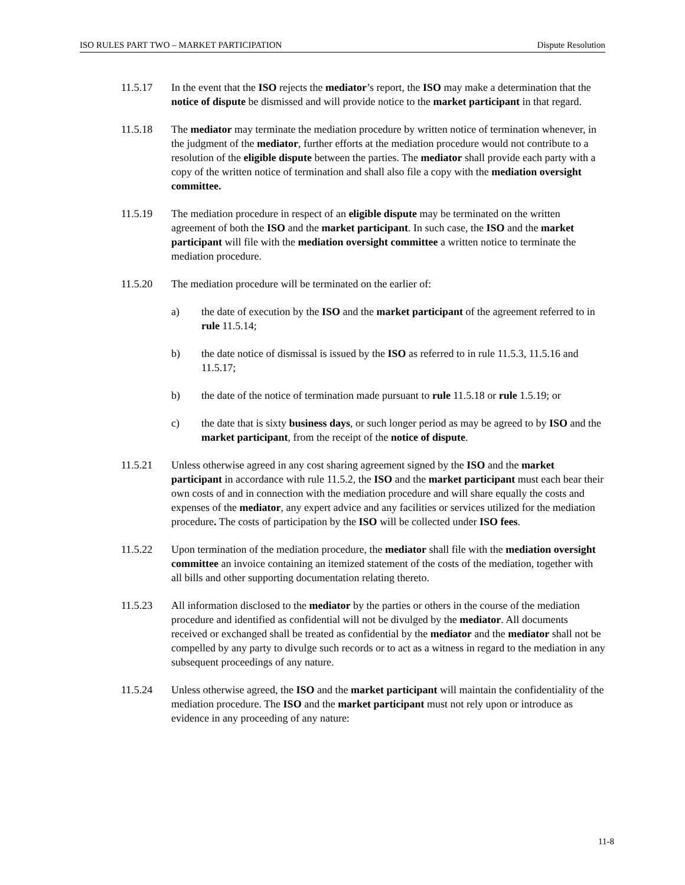ISO RULES PART TWO – MARKET PARTICIPATION Dispute Resolution
11.5.17 In the event that the ISO rejects the mediator’s report, the ISO may make a determination that the notice of dispute be dismissed and will provide notice to the market participant in that regard.
11.5.18 The mediator may terminate the mediation procedure by written notice of termination whenever, in the judgment of the mediator, further efforts at the mediation procedure would not contribute to a resolution of the eligible dispute between the parties. The mediator shall provide each party with a copy of the written notice of termination and shall also file a copy with the mediation oversight committee.
11.5.19 The mediation procedure in respect of an eligible dispute may be terminated on the written agreement of both the ISO and the market participant. In such case, the ISO and the market participant will file with the mediation oversight committee a written notice to terminate the mediation procedure.
11.5.20 The mediation procedure will be terminated on the earlier of:
a) the date of execution by the ISO and the market participant of the agreement referred to in rule 11.5.14;
b) the date notice of dismissal is issued by the ISO as referred to in rule 11.5.3, 11.5.16 and 11.5.17;
b) the date of the notice of termination made pursuant to rule 11.5.18 or rule 1.5.19; or
c) the date that is sixty business days, or such longer period as may be agreed to by ISO and the market participant, from the receipt of the notice of dispute.
11.5.21 Unless otherwise agreed in any cost sharing agreement signed by the ISO and the market participant in accordance with rule 11.5.2, the ISO and the market participant must each bear their own costs of and in connection with the mediation procedure and will share equally the costs and expenses of the mediator, any expert advice and any facilities or services utilized for the mediation procedure. The costs of participation by the ISO will be collected under ISO fees.
11.5.22 Upon termination of the mediation procedure, the mediator shall file with the mediation oversight committee an invoice containing an itemized statement of the costs of the mediation, together with all bills and other supporting documentation relating thereto.
11.5.23 All information disclosed to the mediator by the parties or others in the course of the mediation procedure and identified as confidential will not be divulged by the mediator. All documents received or exchanged shall be treated as confidential by the mediator and the mediator shall not be compelled by any party to divulge such records or to act as a witness in regard to the mediation in any subsequent proceedings of any nature.
11.5.24 Unless otherwise agreed, the ISO and the market participant will maintain the confidentiality of the mediation procedure. The ISO and the market participant must not rely upon or introduce as evidence in any proceeding of any nature:
11-8